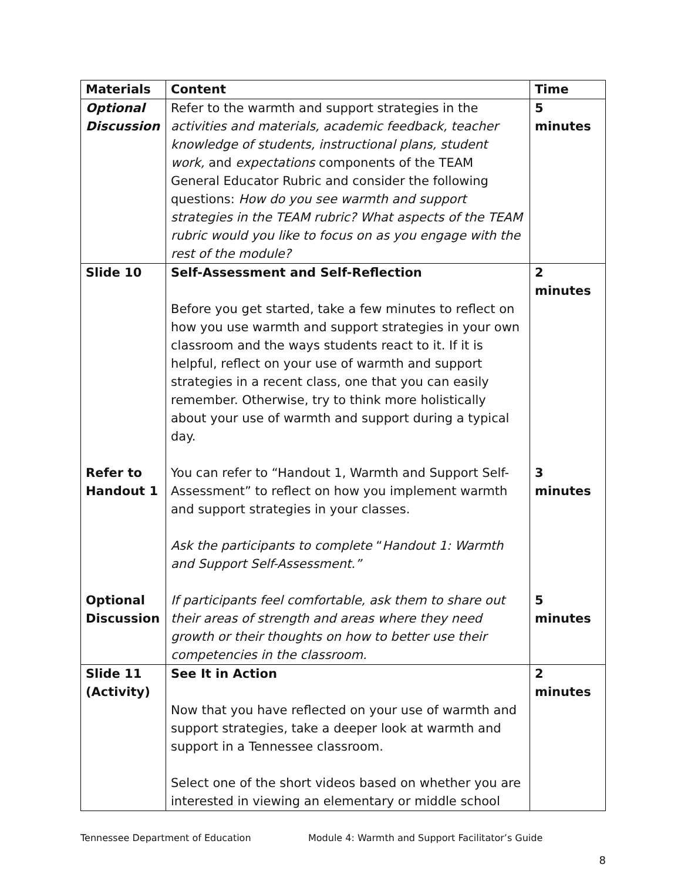| Materials | Content | Time |
| --- | --- | --- |
| Optional Discussion | Refer to the warmth and support strategies in the activities and materials, academic feedback, teacher knowledge of students, instructional plans, student work, and expectations components of the TEAM General Educator Rubric and consider the following questions: How do you see warmth and support strategies in the TEAM rubric? What aspects of the TEAM rubric would you like to focus on as you engage with the rest of the module? | 5 minutes |
| Slide 10 Refer to Handout 1 Optional Discussion | Self-Assessment and Self-Reflection Before you get started, take a few minutes to reflect on how you use warmth and support strategies in your own classroom and the ways students react to it. If it is helpful, reflect on your use of warmth and support strategies in a recent class, one that you can easily remember. Otherwise, try to think more holistically about your use of warmth and support during a typical day. You can refer to “Handout 1, Warmth and Support Self-Assessment” to reflect on how you implement warmth and support strategies in your classes. Ask the participants to complete “ Handout 1: Warmth and Support Self-Assessment.” If participants feel comfortable, ask them to share out their areas of strength and areas where they need growth or their thoughts on how to better use their competencies in the classroom. | 2 minutes 3 minutes 5 minutes |
| Slide 11 (Activity) | See It in Action Now that you have reflected on your use of warmth and support strategies, take a deeper look at warmth and support in a Tennessee classroom. Select one of the short videos based on whether you are interested in viewing an elementary or middle school | 2 minutes |
Tennessee Department of Education Module 4: Warmth and Support Facilitator’s Guide
8